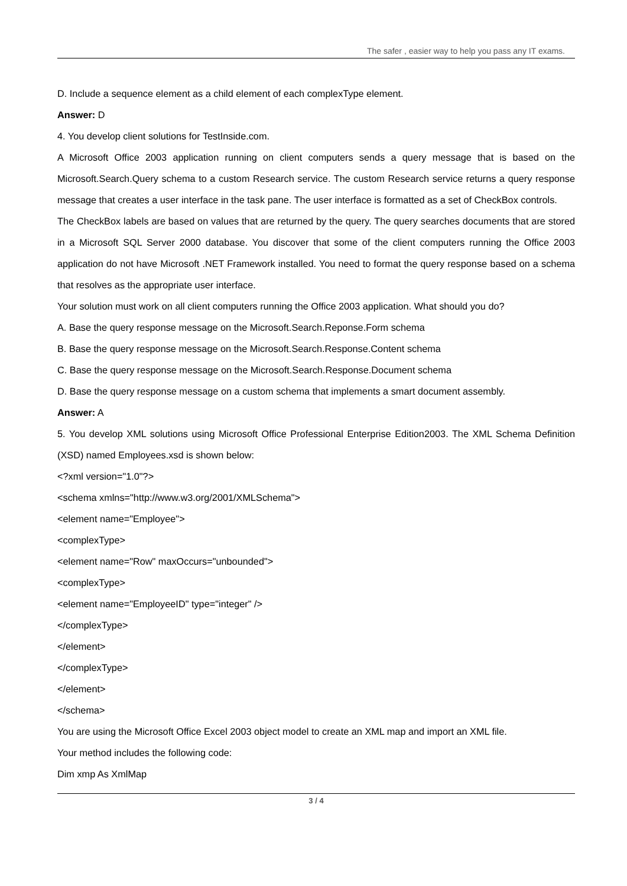The safer , easier way to help you pass any IT exams.
D. Include a sequence element as a child element of each complexType element.
Answer: D
4. You develop client solutions for TestInside.com.
A Microsoft Office 2003 application running on client computers sends a query message that is based on the Microsoft.Search.Query schema to a custom Research service. The custom Research service returns a query response message that creates a user interface in the task pane. The user interface is formatted as a set of CheckBox controls.
The CheckBox labels are based on values that are returned by the query. The query searches documents that are stored in a Microsoft SQL Server 2000 database. You discover that some of the client computers running the Office 2003 application do not have Microsoft .NET Framework installed. You need to format the query response based on a schema that resolves as the appropriate user interface.
Your solution must work on all client computers running the Office 2003 application. What should you do?
A. Base the query response message on the Microsoft.Search.Reponse.Form schema
B. Base the query response message on the Microsoft.Search.Response.Content schema
C. Base the query response message on the Microsoft.Search.Response.Document schema
D. Base the query response message on a custom schema that implements a smart document assembly.
Answer: A
5. You develop XML solutions using Microsoft Office Professional Enterprise Edition2003. The XML Schema Definition (XSD) named Employees.xsd is shown below:
<?xml version="1.0"?>
<schema xmlns="http://www.w3.org/2001/XMLSchema">
<element name="Employee">
<complexType>
<element name="Row" maxOccurs="unbounded">
<complexType>
<element name="EmployeeID" type="integer" />
</complexType>
</element>
</complexType>
</element>
</schema>
You are using the Microsoft Office Excel 2003 object model to create an XML map and import an XML file.
Your method includes the following code:
Dim xmp As XmlMap
3 / 4